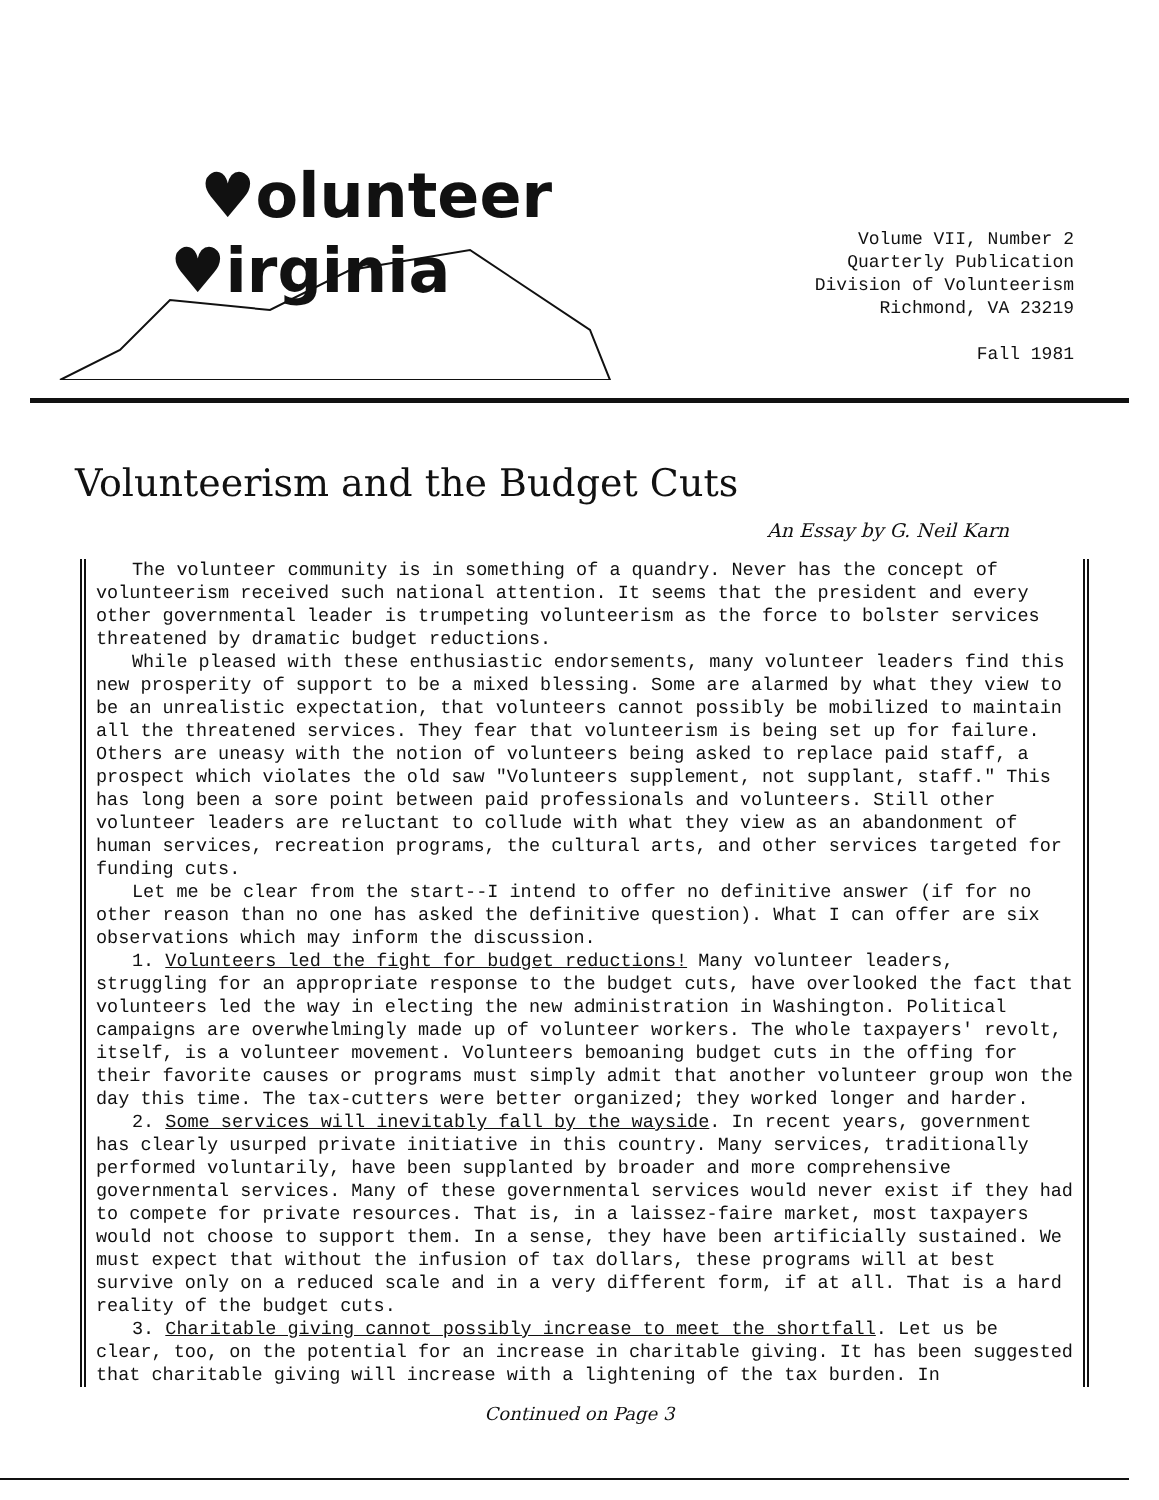♥olunteer
♥irginia
Volume VII, Number 2
Quarterly Publication
Division of Volunteerism
Richmond, VA 23219
Fall 1981
Volunteerism and the Budget Cuts
An Essay by G. Neil Karn
The volunteer community is in something of a quandry. Never has the concept of volunteerism received such national attention. It seems that the president and every other governmental leader is trumpeting volunteerism as the force to bolster services threatened by dramatic budget reductions.
While pleased with these enthusiastic endorsements, many volunteer leaders find this new prosperity of support to be a mixed blessing. Some are alarmed by what they view to be an unrealistic expectation, that volunteers cannot possibly be mobilized to maintain all the threatened services. They fear that volunteerism is being set up for failure. Others are uneasy with the notion of volunteers being asked to replace paid staff, a prospect which violates the old saw "Volunteers supplement, not supplant, staff." This has long been a sore point between paid professionals and volunteers. Still other volunteer leaders are reluctant to collude with what they view as an abandonment of human services, recreation programs, the cultural arts, and other services targeted for funding cuts.
Let me be clear from the start--I intend to offer no definitive answer (if for no other reason than no one has asked the definitive question). What I can offer are six observations which may inform the discussion.
1. Volunteers led the fight for budget reductions! Many volunteer leaders, struggling for an appropriate response to the budget cuts, have overlooked the fact that volunteers led the way in electing the new administration in Washington. Political campaigns are overwhelmingly made up of volunteer workers. The whole taxpayers' revolt, itself, is a volunteer movement. Volunteers bemoaning budget cuts in the offing for their favorite causes or programs must simply admit that another volunteer group won the day this time. The tax-cutters were better organized; they worked longer and harder.
2. Some services will inevitably fall by the wayside. In recent years, government has clearly usurped private initiative in this country. Many services, traditionally performed voluntarily, have been supplanted by broader and more comprehensive governmental services. Many of these governmental services would never exist if they had to compete for private resources. That is, in a laissez-faire market, most taxpayers would not choose to support them. In a sense, they have been artificially sustained. We must expect that without the infusion of tax dollars, these programs will at best survive only on a reduced scale and in a very different form, if at all. That is a hard reality of the budget cuts.
3. Charitable giving cannot possibly increase to meet the shortfall. Let us be clear, too, on the potential for an increase in charitable giving. It has been suggested that charitable giving will increase with a lightening of the tax burden. In
Continued on Page 3